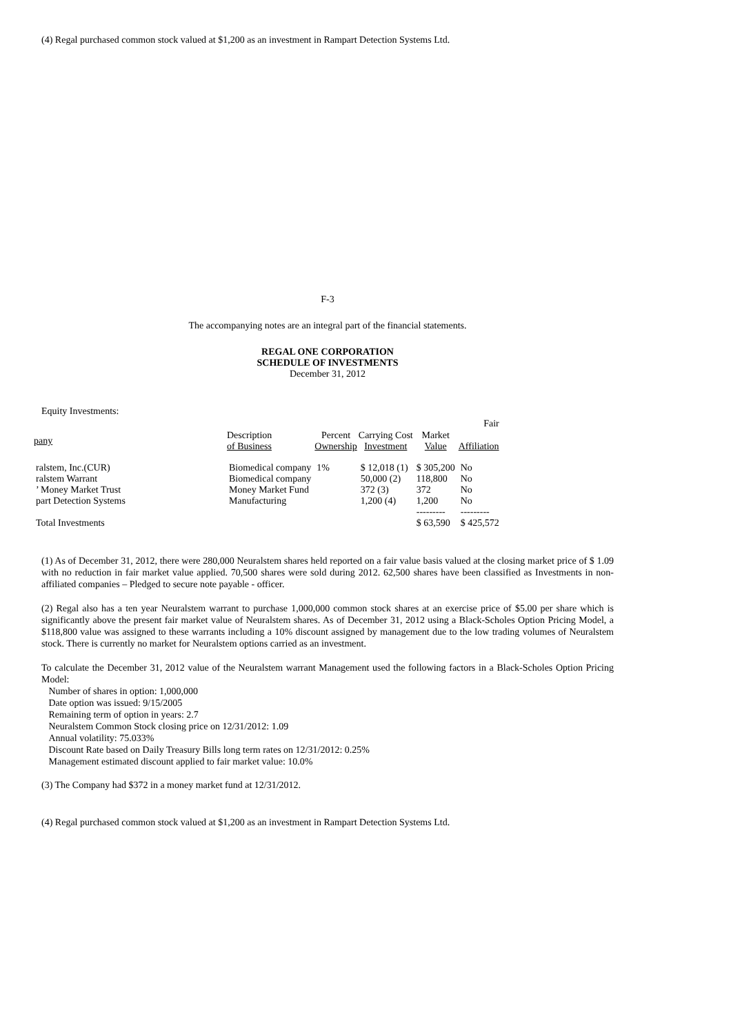(4) Regal purchased common stock valued at $1,200 as an investment in Rampart Detection Systems Ltd.
F-3
The accompanying notes are an integral part of the financial statements.
REGAL ONE CORPORATION
SCHEDULE OF INVESTMENTS
December 31, 2012
Equity Investments:
| | | | | | Fair |
| pany | Description of Business | Percent Ownership | Carrying Cost Investment | Market Value | Affiliation |
| ralstem, Inc.(CUR) | Biomedical company | 1% | $ 12,018 (1) | $ 305,200 | No |
| ralstem Warrant | Biomedical company | | 50,000 (2) | 118,800 | No |
| ’ Money Market Trust | Money Market Fund | | 372 (3) | 372 | No |
| part Detection Systems | Manufacturing | | 1,200 (4) | 1,200 | No |
| | | | | --------- | --------- |
| Total Investments | | | | $ 63,590 | $ 425,572 |
(1) As of December 31, 2012, there were 280,000 Neuralstem shares held reported on a fair value basis valued at the closing market price of $ 1.09 with no reduction in fair market value applied. 70,500 shares were sold during 2012. 62,500 shares have been classified as Investments in non-affiliated companies – Pledged to secure note payable - officer.
(2) Regal also has a ten year Neuralstem warrant to purchase 1,000,000 common stock shares at an exercise price of $5.00 per share which is significantly above the present fair market value of Neuralstem shares. As of December 31, 2012 using a Black-Scholes Option Pricing Model, a $118,800 value was assigned to these warrants including a 10% discount assigned by management due to the low trading volumes of Neuralstem stock. There is currently no market for Neuralstem options carried as an investment.
To calculate the December 31, 2012 value of the Neuralstem warrant Management used the following factors in a Black-Scholes Option Pricing Model:
Number of shares in option: 1,000,000
Date option was issued: 9/15/2005
Remaining term of option in years: 2.7
Neuralstem Common Stock closing price on 12/31/2012: 1.09
Annual volatility: 75.033%
Discount Rate based on Daily Treasury Bills long term rates on 12/31/2012: 0.25%
Management estimated discount applied to fair market value: 10.0%
(3) The Company had $372 in a money market fund at 12/31/2012.
(4) Regal purchased common stock valued at $1,200 as an investment in Rampart Detection Systems Ltd.